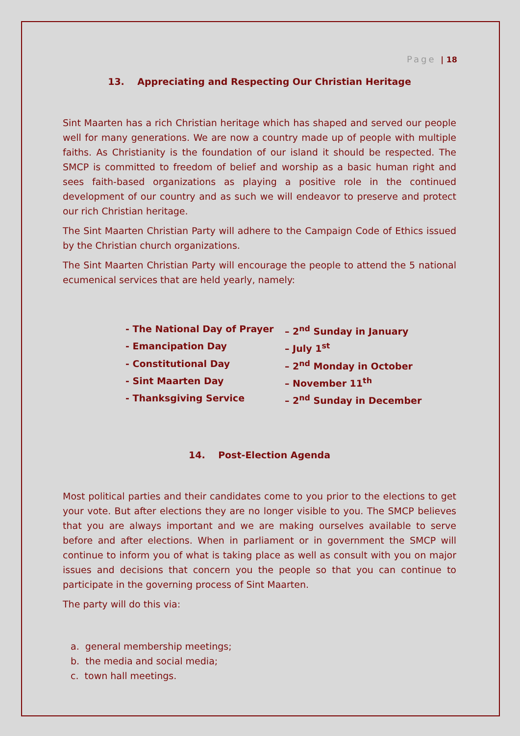Page | 18
13. Appreciating and Respecting Our Christian Heritage
Sint Maarten has a rich Christian heritage which has shaped and served our people well for many generations. We are now a country made up of people with multiple faiths. As Christianity is the foundation of our island it should be respected. The SMCP is committed to freedom of belief and worship as a basic human right and sees faith-based organizations as playing a positive role in the continued development of our country and as such we will endeavor to preserve and protect our rich Christian heritage.
The Sint Maarten Christian Party will adhere to the Campaign Code of Ethics issued by the Christian church organizations.
The Sint Maarten Christian Party will encourage the people to attend the 5 national ecumenical services that are held yearly, namely:
- The National Day of Prayer – 2<sup>nd</sup> Sunday in January
- Emancipation Day – July 1<sup>st</sup>
- Constitutional Day – 2<sup>nd</sup> Monday in October
- Sint Maarten Day – November 11<sup>th</sup>
- Thanksgiving Service – 2<sup>nd</sup> Sunday in December
14. Post-Election Agenda
Most political parties and their candidates come to you prior to the elections to get your vote. But after elections they are no longer visible to you. The SMCP believes that you are always important and we are making ourselves available to serve before and after elections. When in parliament or in government the SMCP will continue to inform you of what is taking place as well as consult with you on major issues and decisions that concern you the people so that you can continue to participate in the governing process of Sint Maarten.
The party will do this via:
a. general membership meetings;
b. the media and social media;
c. town hall meetings.